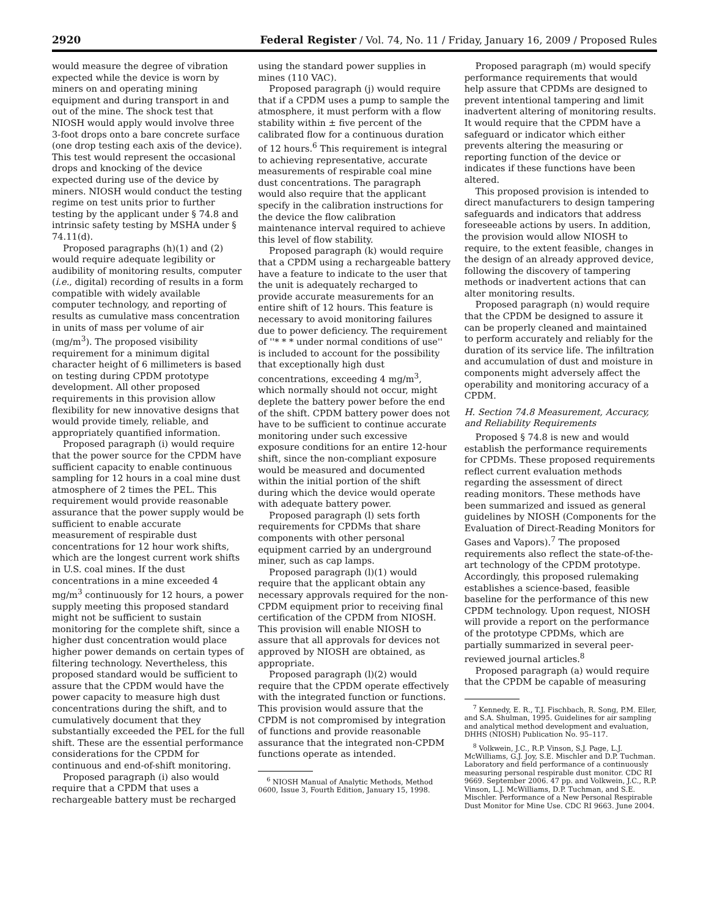2920 Federal Register / Vol. 74, No. 11 / Friday, January 16, 2009 / Proposed Rules
would measure the degree of vibration expected while the device is worn by miners on and operating mining equipment and during transport in and out of the mine. The shock test that NIOSH would apply would involve three 3-foot drops onto a bare concrete surface (one drop testing each axis of the device). This test would represent the occasional drops and knocking of the device expected during use of the device by miners. NIOSH would conduct the testing regime on test units prior to further testing by the applicant under § 74.8 and intrinsic safety testing by MSHA under § 74.11(d).
Proposed paragraphs (h)(1) and (2) would require adequate legibility or audibility of monitoring results, computer (i.e., digital) recording of results in a form compatible with widely available computer technology, and reporting of results as cumulative mass concentration in units of mass per volume of air (mg/m<sup>3</sup>). The proposed visibility requirement for a minimum digital character height of 6 millimeters is based on testing during CPDM prototype development. All other proposed requirements in this provision allow flexibility for new innovative designs that would provide timely, reliable, and appropriately quantified information.
Proposed paragraph (i) would require that the power source for the CPDM have sufficient capacity to enable continuous sampling for 12 hours in a coal mine dust atmosphere of 2 times the PEL. This requirement would provide reasonable assurance that the power supply would be sufficient to enable accurate measurement of respirable dust concentrations for 12 hour work shifts, which are the longest current work shifts in U.S. coal mines. If the dust concentrations in a mine exceeded 4 mg/m<sup>3</sup> continuously for 12 hours, a power supply meeting this proposed standard might not be sufficient to sustain monitoring for the complete shift, since a higher dust concentration would place higher power demands on certain types of filtering technology. Nevertheless, this proposed standard would be sufficient to assure that the CPDM would have the power capacity to measure high dust concentrations during the shift, and to cumulatively document that they substantially exceeded the PEL for the full shift. These are the essential performance considerations for the CPDM for continuous and end-of-shift monitoring.
Proposed paragraph (i) also would require that a CPDM that uses a rechargeable battery must be recharged
using the standard power supplies in mines (110 VAC).
Proposed paragraph (j) would require that if a CPDM uses a pump to sample the atmosphere, it must perform with a flow stability within ± five percent of the calibrated flow for a continuous duration of 12 hours.<sup>6</sup> This requirement is integral to achieving representative, accurate measurements of respirable coal mine dust concentrations. The paragraph would also require that the applicant specify in the calibration instructions for the device the flow calibration maintenance interval required to achieve this level of flow stability.
Proposed paragraph (k) would require that a CPDM using a rechargeable battery have a feature to indicate to the user that the unit is adequately recharged to provide accurate measurements for an entire shift of 12 hours. This feature is necessary to avoid monitoring failures due to power deficiency. The requirement of ''* * * under normal conditions of use'' is included to account for the possibility that exceptionally high dust concentrations, exceeding 4 mg/m<sup>3</sup>, which normally should not occur, might deplete the battery power before the end of the shift. CPDM battery power does not have to be sufficient to continue accurate monitoring under such excessive exposure conditions for an entire 12-hour shift, since the non-compliant exposure would be measured and documented within the initial portion of the shift during which the device would operate with adequate battery power.
Proposed paragraph (l) sets forth requirements for CPDMs that share components with other personal equipment carried by an underground miner, such as cap lamps.
Proposed paragraph (l)(1) would require that the applicant obtain any necessary approvals required for the non-CPDM equipment prior to receiving final certification of the CPDM from NIOSH. This provision will enable NIOSH to assure that all approvals for devices not approved by NIOSH are obtained, as appropriate.
Proposed paragraph (l)(2) would require that the CPDM operate effectively with the integrated function or functions. This provision would assure that the CPDM is not compromised by integration of functions and provide reasonable assurance that the integrated non-CPDM functions operate as intended.
<sup>6</sup> NIOSH Manual of Analytic Methods, Method 0600, Issue 3, Fourth Edition, January 15, 1998.
Proposed paragraph (m) would specify performance requirements that would help assure that CPDMs are designed to prevent intentional tampering and limit inadvertent altering of monitoring results. It would require that the CPDM have a safeguard or indicator which either prevents altering the measuring or reporting function of the device or indicates if these functions have been altered.
This proposed provision is intended to direct manufacturers to design tampering safeguards and indicators that address foreseeable actions by users. In addition, the provision would allow NIOSH to require, to the extent feasible, changes in the design of an already approved device, following the discovery of tampering methods or inadvertent actions that can alter monitoring results.
Proposed paragraph (n) would require that the CPDM be designed to assure it can be properly cleaned and maintained to perform accurately and reliably for the duration of its service life. The infiltration and accumulation of dust and moisture in components might adversely affect the operability and monitoring accuracy of a CPDM.
H. Section 74.8 Measurement, Accuracy, and Reliability Requirements
Proposed § 74.8 is new and would establish the performance requirements for CPDMs. These proposed requirements reflect current evaluation methods regarding the assessment of direct reading monitors. These methods have been summarized and issued as general guidelines by NIOSH (Components for the Evaluation of Direct-Reading Monitors for Gases and Vapors).<sup>7</sup> The proposed requirements also reflect the state-of-the-art technology of the CPDM prototype. Accordingly, this proposed rulemaking establishes a science-based, feasible baseline for the performance of this new CPDM technology. Upon request, NIOSH will provide a report on the performance of the prototype CPDMs, which are partially summarized in several peer-reviewed journal articles.<sup>8</sup>
Proposed paragraph (a) would require that the CPDM be capable of measuring
<sup>7</sup> Kennedy, E. R., T.J. Fischbach, R. Song, P.M. Eller, and S.A. Shulman, 1995. Guidelines for air sampling and analytical method development and evaluation, DHHS (NIOSH) Publication No. 95–117.
<sup>8</sup> Volkwein, J.C., R.P. Vinson, S.J. Page, L.J. McWilliams, G.J. Joy, S.E. Mischler and D.P. Tuchman. Laboratory and field performance of a continuously measuring personal respirable dust monitor. CDC RI 9669. September 2006. 47 pp. and Volkwein, J.C., R.P. Vinson, L.J. McWilliams, D.P. Tuchman, and S.E. Mischler. Performance of a New Personal Respirable Dust Monitor for Mine Use. CDC RI 9663. June 2004.